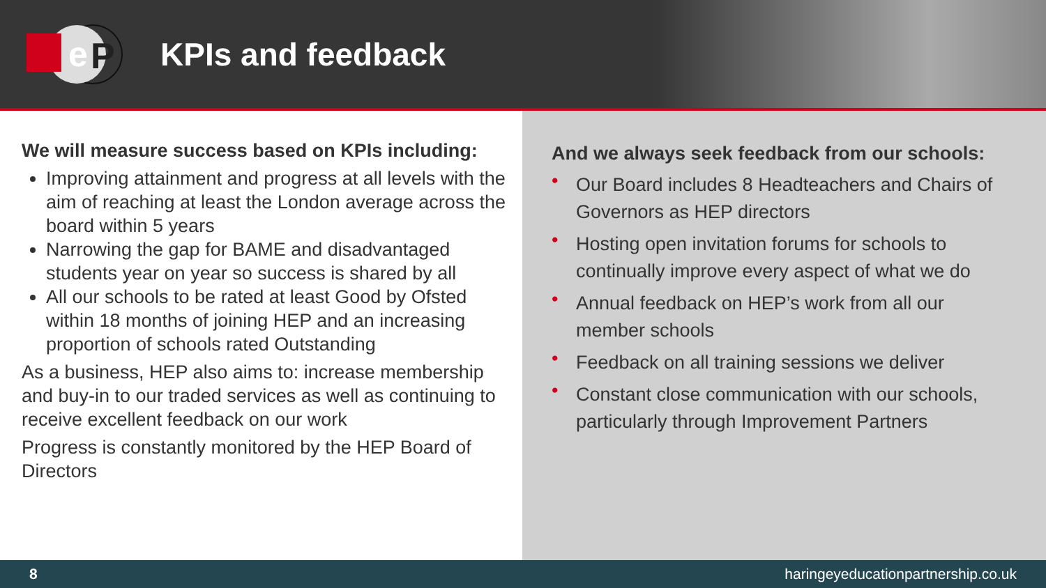e
P
KPIs and feedback
We will measure success based on KPIs including:
Improving attainment and progress at all levels with the aim of reaching at least the London average across the board within 5 years
Narrowing the gap for BAME and disadvantaged students year on year so success is shared by all
All our schools to be rated at least Good by Ofsted within 18 months of joining HEP and an increasing proportion of schools rated Outstanding
As a business, HEP also aims to: increase membership and buy-in to our traded services as well as continuing to receive excellent feedback on our work
Progress is constantly monitored by the HEP Board of Directors
And we always seek feedback from our schools:
• Our Board includes 8 Headteachers and Chairs of Governors as HEP directors
• Hosting open invitation forums for schools to continually improve every aspect of what we do
• Annual feedback on HEP’s work from all our member schools
• Feedback on all training sessions we deliver
• Constant close communication with our schools, particularly through Improvement Partners
8 haringeyeducationpartnership.co.uk